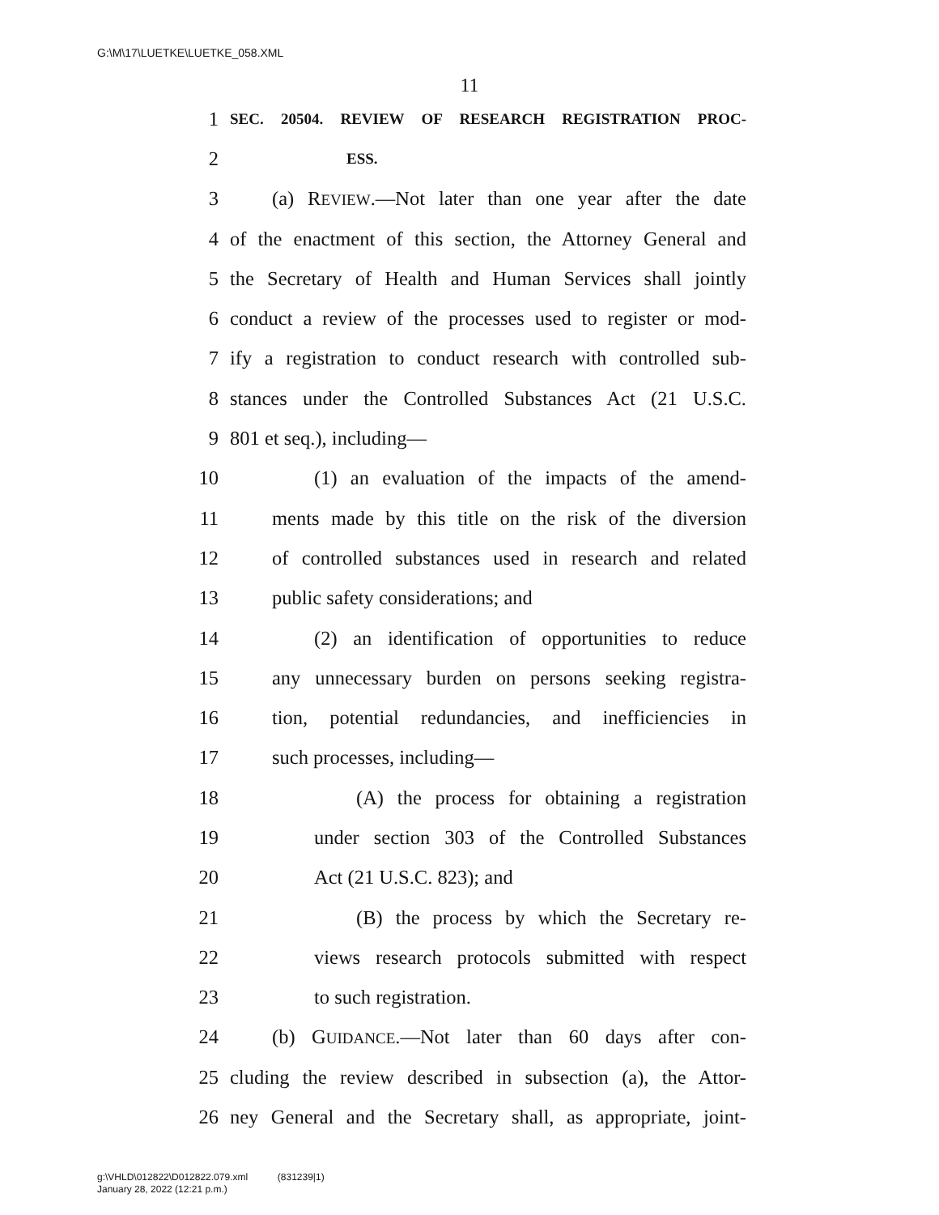G:\M\17\LUETKE\LUETKE_058.XML
11
1 SEC. 20504. REVIEW OF RESEARCH REGISTRATION PROC-
2 ESS.
3 (a) REVIEW.—Not later than one year after the date
4 of the enactment of this section, the Attorney General and
5 the Secretary of Health and Human Services shall jointly
6 conduct a review of the processes used to register or mod-
7 ify a registration to conduct research with controlled sub-
8 stances under the Controlled Substances Act (21 U.S.C.
9 801 et seq.), including—
10 (1) an evaluation of the impacts of the amend-
11 ments made by this title on the risk of the diversion
12 of controlled substances used in research and related
13 public safety considerations; and
14 (2) an identification of opportunities to reduce
15 any unnecessary burden on persons seeking registra-
16 tion, potential redundancies, and inefficiencies in
17 such processes, including—
18 (A) the process for obtaining a registration
19 under section 303 of the Controlled Substances
20 Act (21 U.S.C. 823); and
21 (B) the process by which the Secretary re-
22 views research protocols submitted with respect
23 to such registration.
24 (b) GUIDANCE.—Not later than 60 days after con-
25 cluding the review described in subsection (a), the Attor-
26 ney General and the Secretary shall, as appropriate, joint-
g:\VHLD\012822\D012822.079.xml (831239|1)
January 28, 2022 (12:21 p.m.)